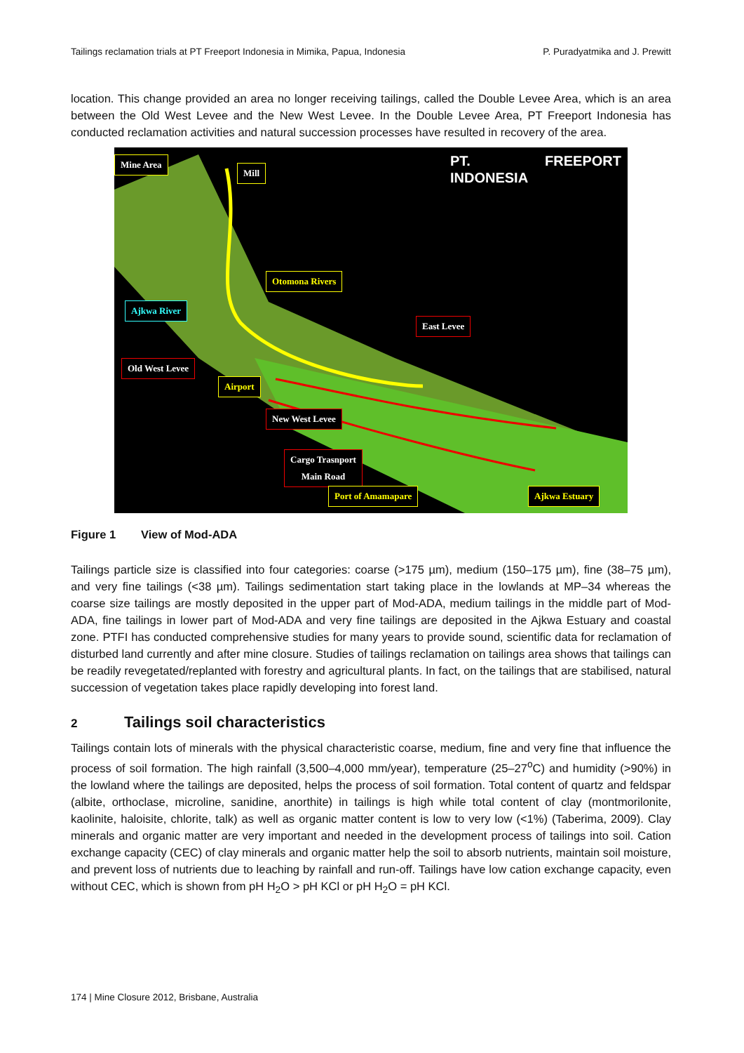Tailings reclamation trials at PT Freeport Indonesia in Mimika, Papua, Indonesia P. Puradyatmika and J. Prewitt
location. This change provided an area no longer receiving tailings, called the Double Levee Area, which is an area between the Old West Levee and the New West Levee. In the Double Levee Area, PT Freeport Indonesia has conducted reclamation activities and natural succession processes have resulted in recovery of the area.
Mine Area
Mill
PT. FREEPORT INDONESIA
Otomona Rivers
Ajkwa River
East Levee
Old West Levee
Airport
New West Levee
Cargo Trasnport
Main Road
Port of Amamapare Ajkwa Estuary
Figure 1 View of Mod-ADA
Tailings particle size is classified into four categories: coarse (>175 µm), medium (150–175 µm), fine (38–75 µm), and very fine tailings (<38 µm). Tailings sedimentation start taking place in the lowlands at MP–34 whereas the coarse size tailings are mostly deposited in the upper part of Mod-ADA, medium tailings in the middle part of Mod-ADA, fine tailings in lower part of Mod-ADA and very fine tailings are deposited in the Ajkwa Estuary and coastal zone. PTFI has conducted comprehensive studies for many years to provide sound, scientific data for reclamation of disturbed land currently and after mine closure. Studies of tailings reclamation on tailings area shows that tailings can be readily revegetated/replanted with forestry and agricultural plants. In fact, on the tailings that are stabilised, natural succession of vegetation takes place rapidly developing into forest land.
2 Tailings soil characteristics
Tailings contain lots of minerals with the physical characteristic coarse, medium, fine and very fine that influence the process of soil formation. The high rainfall (3,500–4,000 mm/year), temperature (25–27<sup>o</sup>C) and humidity (>90%) in the lowland where the tailings are deposited, helps the process of soil formation. Total content of quartz and feldspar (albite, orthoclase, microline, sanidine, anorthite) in tailings is high while total content of clay (montmorilonite, kaolinite, haloisite, chlorite, talk) as well as organic matter content is low to very low (<1%) (Taberima, 2009). Clay minerals and organic matter are very important and needed in the development process of tailings into soil. Cation exchange capacity (CEC) of clay minerals and organic matter help the soil to absorb nutrients, maintain soil moisture, and prevent loss of nutrients due to leaching by rainfall and run-off. Tailings have low cation exchange capacity, even without CEC, which is shown from pH H<sub>2</sub>O > pH KCl or pH H<sub>2</sub>O = pH KCl.
174 | Mine Closure 2012, Brisbane, Australia